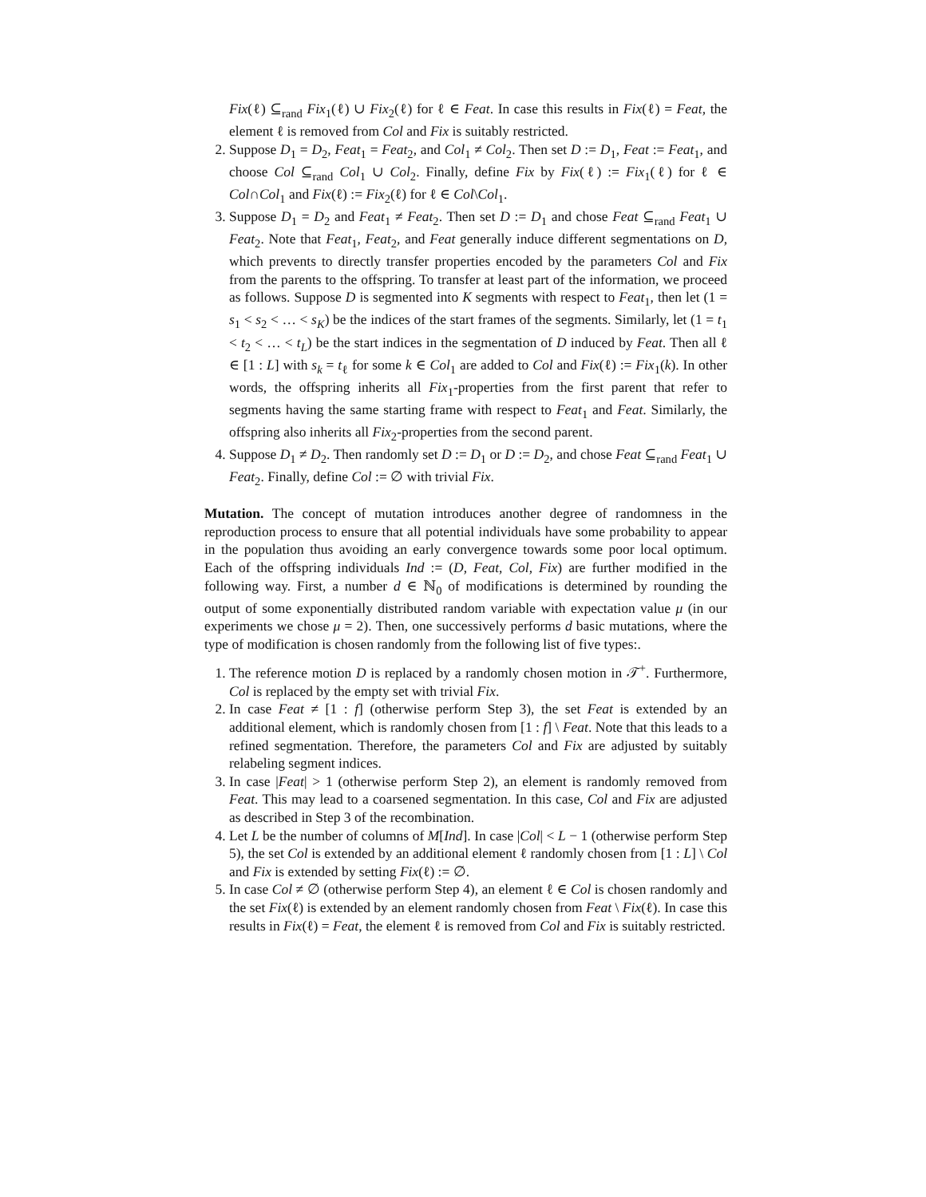Fix(ℓ) ⊆<sub>rand</sub> Fix<sub>1</sub>(ℓ) ∪ Fix<sub>2</sub>(ℓ) for ℓ ∈ Feat. In case this results in Fix(ℓ) = Feat, the element ℓ is removed from Col and Fix is suitably restricted.
2. Suppose D<sub>1</sub> = D<sub>2</sub>, Feat<sub>1</sub> = Feat<sub>2</sub>, and Col<sub>1</sub> ≠ Col<sub>2</sub>. Then set D := D<sub>1</sub>, Feat := Feat<sub>1</sub>, and choose Col ⊆<sub>rand</sub> Col<sub>1</sub> ∪ Col<sub>2</sub>. Finally, define Fix by Fix(ℓ) := Fix<sub>1</sub>(ℓ) for ℓ ∈ Col∩Col<sub>1</sub> and Fix(ℓ) := Fix<sub>2</sub>(ℓ) for ℓ ∈ Col\Col<sub>1</sub>.
3. Suppose D<sub>1</sub> = D<sub>2</sub> and Feat<sub>1</sub> ≠ Feat<sub>2</sub>. Then set D := D<sub>1</sub> and chose Feat ⊆<sub>rand</sub> Feat<sub>1</sub> ∪ Feat<sub>2</sub>. Note that Feat<sub>1</sub>, Feat<sub>2</sub>, and Feat generally induce different segmentations on D, which prevents to directly transfer properties encoded by the parameters Col and Fix from the parents to the offspring. To transfer at least part of the information, we proceed as follows. Suppose D is segmented into K segments with respect to Feat<sub>1</sub>, then let (1 = s<sub>1</sub> < s<sub>2</sub> < … < s<sub>K</sub>) be the indices of the start frames of the segments. Similarly, let (1 = t<sub>1</sub> < t<sub>2</sub> < … < t<sub>L</sub>) be the start indices in the segmentation of D induced by Feat. Then all ℓ ∈ [1 : L] with s<sub>k</sub> = t<sub>ℓ</sub> for some k ∈ Col<sub>1</sub> are added to Col and Fix(ℓ) := Fix<sub>1</sub>(k). In other words, the offspring inherits all Fix<sub>1</sub>-properties from the first parent that refer to segments having the same starting frame with respect to Feat<sub>1</sub> and Feat. Similarly, the offspring also inherits all Fix<sub>2</sub>-properties from the second parent.
4. Suppose D<sub>1</sub> ≠ D<sub>2</sub>. Then randomly set D := D<sub>1</sub> or D := D<sub>2</sub>, and chose Feat ⊆<sub>rand</sub> Feat<sub>1</sub> ∪ Feat<sub>2</sub>. Finally, define Col := ∅ with trivial Fix.
Mutation. The concept of mutation introduces another degree of randomness in the reproduction process to ensure that all potential individuals have some probability to appear in the population thus avoiding an early convergence towards some poor local optimum. Each of the offspring individuals Ind := (D, Feat, Col, Fix) are further modified in the following way. First, a number d ∈ ℕ<sub>0</sub> of modifications is determined by rounding the output of some exponentially distributed random variable with expectation value μ (in our experiments we chose μ = 2). Then, one successively performs d basic mutations, where the type of modification is chosen randomly from the following list of five types:.
1. The reference motion D is replaced by a randomly chosen motion in 𝒯<sup>+</sup>. Furthermore, Col is replaced by the empty set with trivial Fix.
2. In case Feat ≠ [1 : f] (otherwise perform Step 3), the set Feat is extended by an additional element, which is randomly chosen from [1 : f] \ Feat. Note that this leads to a refined segmentation. Therefore, the parameters Col and Fix are adjusted by suitably relabeling segment indices.
3. In case |Feat| > 1 (otherwise perform Step 2), an element is randomly removed from Feat. This may lead to a coarsened segmentation. In this case, Col and Fix are adjusted as described in Step 3 of the recombination.
4. Let L be the number of columns of M[Ind]. In case |Col| < L − 1 (otherwise perform Step 5), the set Col is extended by an additional element ℓ randomly chosen from [1 : L] \ Col and Fix is extended by setting Fix(ℓ) := ∅.
5. In case Col ≠ ∅ (otherwise perform Step 4), an element ℓ ∈ Col is chosen randomly and the set Fix(ℓ) is extended by an element randomly chosen from Feat \ Fix(ℓ). In case this results in Fix(ℓ) = Feat, the element ℓ is removed from Col and Fix is suitably restricted.